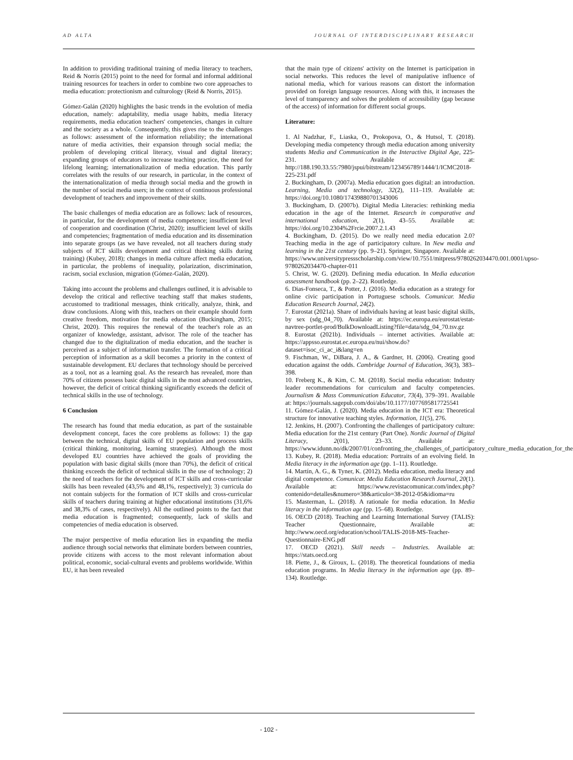AD ALTA JOURNAL OF INTERDISCIPLINARY RESEARCH
In addition to providing traditional training of media literacy to teachers, Reid & Norris (2015) point to the need for formal and informal additional training resources for teachers in order to combine two core approaches to media education: protectionism and culturology (Reid & Norris, 2015).
Gómez-Galán (2020) highlights the basic trends in the evolution of media education, namely: adaptability, media usage habits, media literacy requirements, media education teachers' competencies, changes in culture and the society as a whole. Consequently, this gives rise to the challenges as follows: assessment of the information reliability; the international nature of media activities, their expansion through social media; the problem of developing critical literacy, visual and digital literacy; expanding groups of educators to increase teaching practice, the need for lifelong learning; internationalization of media education. This partly correlates with the results of our research, in particular, in the context of the internationalization of media through social media and the growth in the number of social media users; in the context of continuous professional development of teachers and improvement of their skills.
The basic challenges of media education are as follows: lack of resources, in particular, for the development of media competence; insufficient level of cooperation and coordination (Christ, 2020); insufficient level of skills and competencies; fragmentation of media education and its dissemination into separate groups (as we have revealed, not all teachers during study subjects of ICT skills development and critical thinking skills during training) (Kubey, 2018); changes in media culture affect media education, in particular, the problems of inequality, polarization, discrimination, racism, social exclusion, migration (Gómez-Galán, 2020).
Taking into account the problems and challenges outlined, it is advisable to develop the critical and reflective teaching staff that makes students, accustomed to traditional messages, think critically, analyze, think, and draw conclusions. Along with this, teachers on their example should form creative freedom, motivation for media education (Buckingham, 2015; Christ, 2020). This requires the renewal of the teacher's role as an organizer of knowledge, assistant, advisor. The role of the teacher has changed due to the digitalization of media education, and the teacher is perceived as a subject of information transfer. The formation of a critical perception of information as a skill becomes a priority in the context of sustainable development. EU declares that technology should be perceived as a tool, not as a learning goal. As the research has revealed, more than 70% of citizens possess basic digital skills in the most advanced countries, however, the deficit of critical thinking significantly exceeds the deficit of technical skills in the use of technology.
6 Conclusion
The research has found that media education, as part of the sustainable development concept, faces the core problems as follows: 1) the gap between the technical, digital skills of EU population and process skills (critical thinking, monitoring, learning strategies). Although the most developed EU countries have achieved the goals of providing the population with basic digital skills (more than 70%), the deficit of critical thinking exceeds the deficit of technical skills in the use of technology; 2) the need of teachers for the development of ICT skills and cross-curricular skills has been revealed (43,5% and 48,1%, respectively); 3) curricula do not contain subjects for the formation of ICT skills and cross-curricular skills of teachers during training at higher educational institutions (31,6% and 38,3% of cases, respectively). All the outlined points to the fact that media education is fragmented; consequently, lack of skills and competencies of media education is observed.
The major perspective of media education lies in expanding the media audience through social networks that eliminate borders between countries, provide citizens with access to the most relevant information about political, economic, social-cultural events and problems worldwide. Within EU, it has been revealed
that the main type of citizens' activity on the Internet is participation in social networks. This reduces the level of manipulative influence of national media, which for various reasons can distort the information provided on foreign language resources. Along with this, it increases the level of transparency and solves the problem of accessibility (gap because of the access) of information for different social groups.
Literature:
1. Al Nadzhar, F., Liaska, O., Prokopova, O., & Hutsol, T. (2018). Developing media competency through media education among university students Media and Communication in the Interactive Digital Age, 225-231. Available at: http://188.190.33.55:7980/jspui/bitstream/123456789/1444/1/ICMC2018-225-231.pdf
2. Buckingham, D. (2007a). Media education goes digital: an introduction. Learning, Media and technology, 32(2), 111–119. Available at: https://doi.org/10.1080/17439880701343006
3. Buckingham, D. (2007b). Digital Media Literacies: rethinking media education in the age of the Internet. Research in comparative and international education, 2(1), 43–55. Available at: https://doi.org/10.2304%2Frcie.2007.2.1.43
4. Buckingham, D. (2015). Do we really need media education 2.0? Teaching media in the age of participatory culture. In New media and learning in the 21st century (pp. 9–21). Springer, Singapore. Available at: https://www.universitypressscholarship.com/view/10.7551/mitpress/9780262034470.001.0001/upso-9780262034470-chapter-011
5. Christ, W. G. (2020). Defining media education. In Media education assessment handbook (pp. 2–22). Routledge.
6. Dias-Fonseca, T., & Potter, J. (2016). Media education as a strategy for online civic participation in Portuguese schools. Comunicar. Media Education Research Journal, 24(2).
7. Eurostat (2021a). Share of individuals having at least basic digital skills, by sex (sdg_04_70). Available at: https://ec.europa.eu/eurostat/estat-navtree-portlet-prod/BulkDownloadListing?file=data/sdg_04_70.tsv.gz
8. Eurostat (2021b). Individuals – internet activities. Available at: https://appsso.eurostat.ec.europa.eu/nui/show.do?dataset=isoc_ci_ac_i&lang=en
9. Fischman, W., DiBara, J. A., & Gardner, H. (2006). Creating good education against the odds. Cambridge Journal of Education, 36(3), 383–398.
10. Freberg K., & Kim, C. M. (2018). Social media education: Industry leader recommendations for curriculum and faculty competencies. Journalism & Mass Communication Educator, 73(4), 379–391. Available at: https://journals.sagepub.com/doi/abs/10.1177/1077695817725541
11. Gómez-Galán, J. (2020). Media education in the ICT era: Theoretical structure for innovative teaching styles. Information, 11(5), 276.
12. Jenkins, H. (2007). Confronting the challenges of participatory culture: Media education for the 21st century (Part One). Nordic Journal of Digital Literacy, 2(01), 23–33. Available at: https://www.idunn.no/dk/2007/01/confronting_the_challenges_of_participatory_culture_media_education_for_the
13. Kubey, R. (2018). Media education: Portraits of an evolving field. In Media literacy in the information age (pp. 1–11). Routledge.
14. Martín, A. G., & Tyner, K. (2012). Media education, media literacy and digital competence. Comunicar. Media Education Research Journal, 20(1). Available at: https://www.revistacomunicar.com/index.php?contenido=detalles&numero=38&articulo=38-2012-05&idioma=ru
15. Masterman, L. (2018). A rationale for media education. In Media literacy in the information age (pp. 15–68). Routledge.
16. OECD (2018). Teaching and Learning International Survey (TALIS): Teacher Questionnaire, Available at: http://www.oecd.org/education/school/TALIS-2018-MS-Teacher-Questionnaire-ENG.pdf
17. OECD (2021). Skill needs – Industries. Available at: https://stats.oecd.org
18. Piette, J., & Giroux, L. (2018). The theoretical foundations of media education programs. In Media literacy in the information age (pp. 89–134). Routledge.
- 102 -